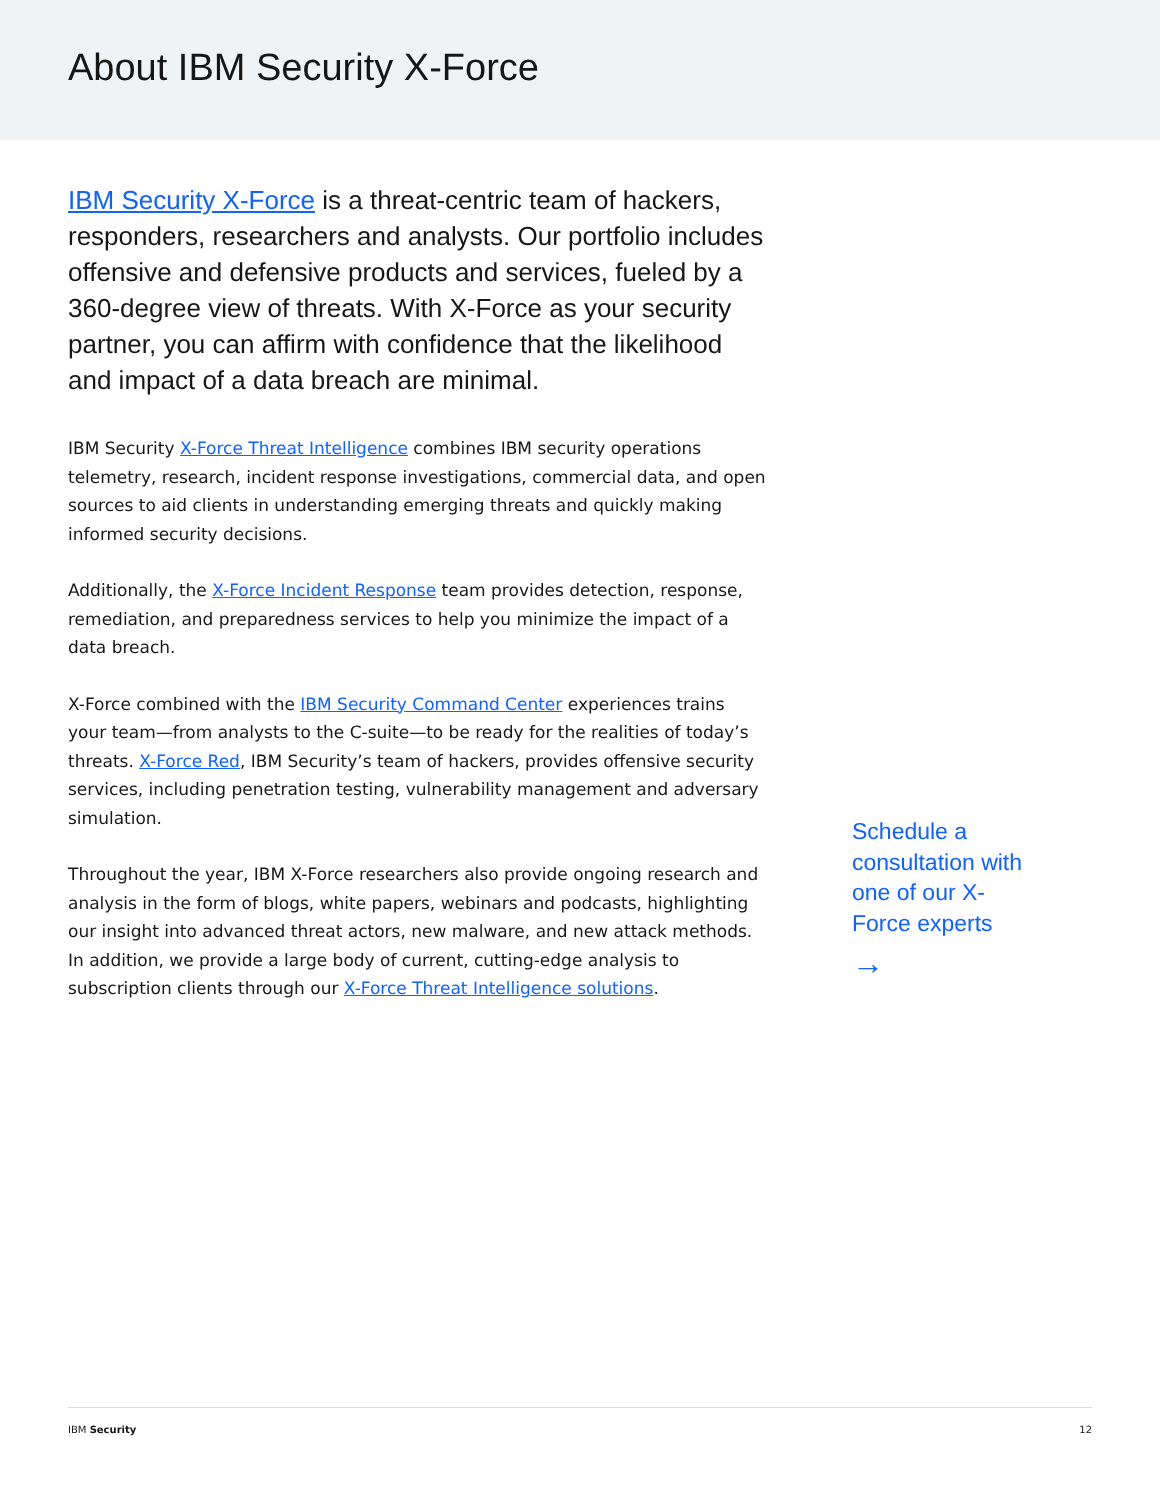About IBM Security X-Force
IBM Security X-Force is a threat-centric team of hackers, responders, researchers and analysts. Our portfolio includes offensive and defensive products and services, fueled by a 360-degree view of threats. With X-Force as your security partner, you can affirm with confidence that the likelihood and impact of a data breach are minimal.
IBM Security X-Force Threat Intelligence combines IBM security operations telemetry, research, incident response investigations, commercial data, and open sources to aid clients in understanding emerging threats and quickly making informed security decisions.
Additionally, the X-Force Incident Response team provides detection, response, remediation, and preparedness services to help you minimize the impact of a data breach.
X-Force combined with the IBM Security Command Center experiences trains your team—from analysts to the C-suite—to be ready for the realities of today’s threats. X-Force Red, IBM Security’s team of hackers, provides offensive security services, including penetration testing, vulnerability management and adversary simulation.
Throughout the year, IBM X-Force researchers also provide ongoing research and analysis in the form of blogs, white papers, webinars and podcasts, highlighting our insight into advanced threat actors, new malware, and new attack methods. In addition, we provide a large body of current, cutting-edge analysis to subscription clients through our X-Force Threat Intelligence solutions.
Schedule a consultation with one of our X-Force experts
→
IBM Security 12